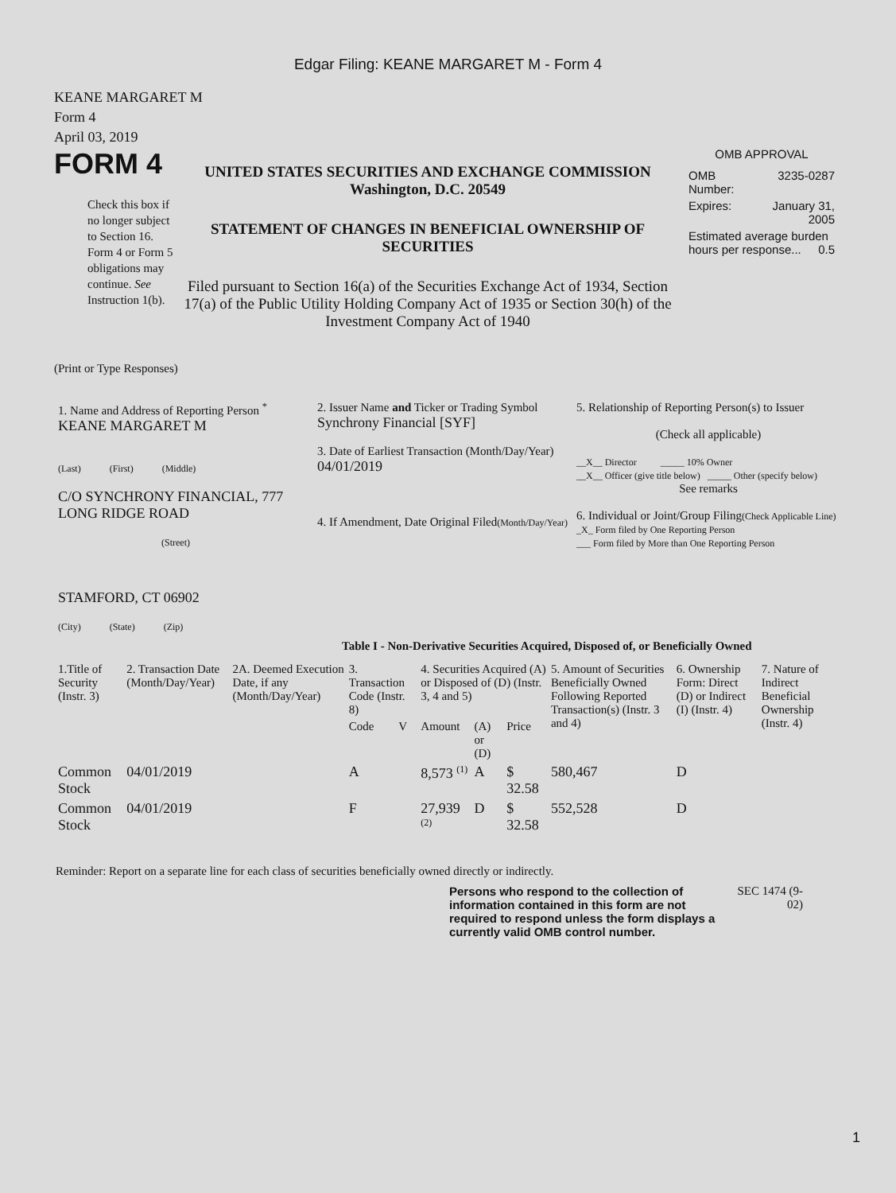Edgar Filing: KEANE MARGARET M - Form 4
KEANE MARGARET M
Form 4
April 03, 2019
FORM 4
Check this box if no longer subject to Section 16. Form 4 or Form 5 obligations may continue. See Instruction 1(b).
UNITED STATES SECURITIES AND EXCHANGE COMMISSION
Washington, D.C. 20549
STATEMENT OF CHANGES IN BENEFICIAL OWNERSHIP OF SECURITIES
Filed pursuant to Section 16(a) of the Securities Exchange Act of 1934, Section 17(a) of the Public Utility Holding Company Act of 1935 or Section 30(h) of the Investment Company Act of 1940
OMB APPROVAL
| OMB Number: | 3235-0287 |
| Expires: | January 31, 2005 |
| Estimated average burden hours per response... 0.5 | |
(Print or Type Responses)
| 1. Name and Address of Reporting Person <sup>*</sup> KEANE MARGARET M (Last) (First) (Middle) C/O SYNCHRONY FINANCIAL, 777 LONG RIDGE ROAD (Street) STAMFORD, CT 06902 (City) (State) (Zip) | 2. Issuer Name and Ticker or Trading Symbol Synchrony Financial [SYF] 3. Date of Earliest Transaction (Month/Day/Year) 04/01/2019 4. If Amendment, Date Original Filed (Month/Day/Year) | 5. Relationship of Reporting Person(s) to Issuer (Check all applicable) __X__ Director _____ 10% Owner __X__ Officer (give title below) _____ Other (specify below) See remarks 6. Individual or Joint/Group Filing (Check Applicable Line) _X_ Form filed by One Reporting Person ___ Form filed by More than One Reporting Person |
Table I - Non-Derivative Securities Acquired, Disposed of, or Beneficially Owned
| 1.Title of Security (Instr. 3) | 2. Transaction Date (Month/Day/Year) | 2A. Deemed Execution Date, if any (Month/Day/Year) | 3. Transaction Code (Instr. 8) | | 4. Securities Acquired (A) or Disposed of (D) (Instr. 3, 4 and 5) | | | 5. Amount of Securities Beneficially Owned Following Reported Transaction(s) (Instr. 3 and 4) | 6. Ownership Form: Direct (D) or Indirect (I) (Instr. 4) | 7. Nature of Indirect Beneficial Ownership (Instr. 4) |
| --- | --- | --- | --- | --- | --- | --- | --- | --- | --- | --- |
| | | | Code | V | Amount | (A) or (D) | Price | | | |
| Common Stock | 04/01/2019 | | A | | 8,573 <sup>(1)</sup> | A | $ 32.58 | 580,467 | D | |
| Common Stock | 04/01/2019 | | F | | 27,939 <sup>(2)</sup> | D | $ 32.58 | 552,528 | D | |
Reminder: Report on a separate line for each class of securities beneficially owned directly or indirectly.
Persons who respond to the collection of information contained in this form are not required to respond unless the form displays a currently valid OMB control number.
SEC 1474 (9-02)
1